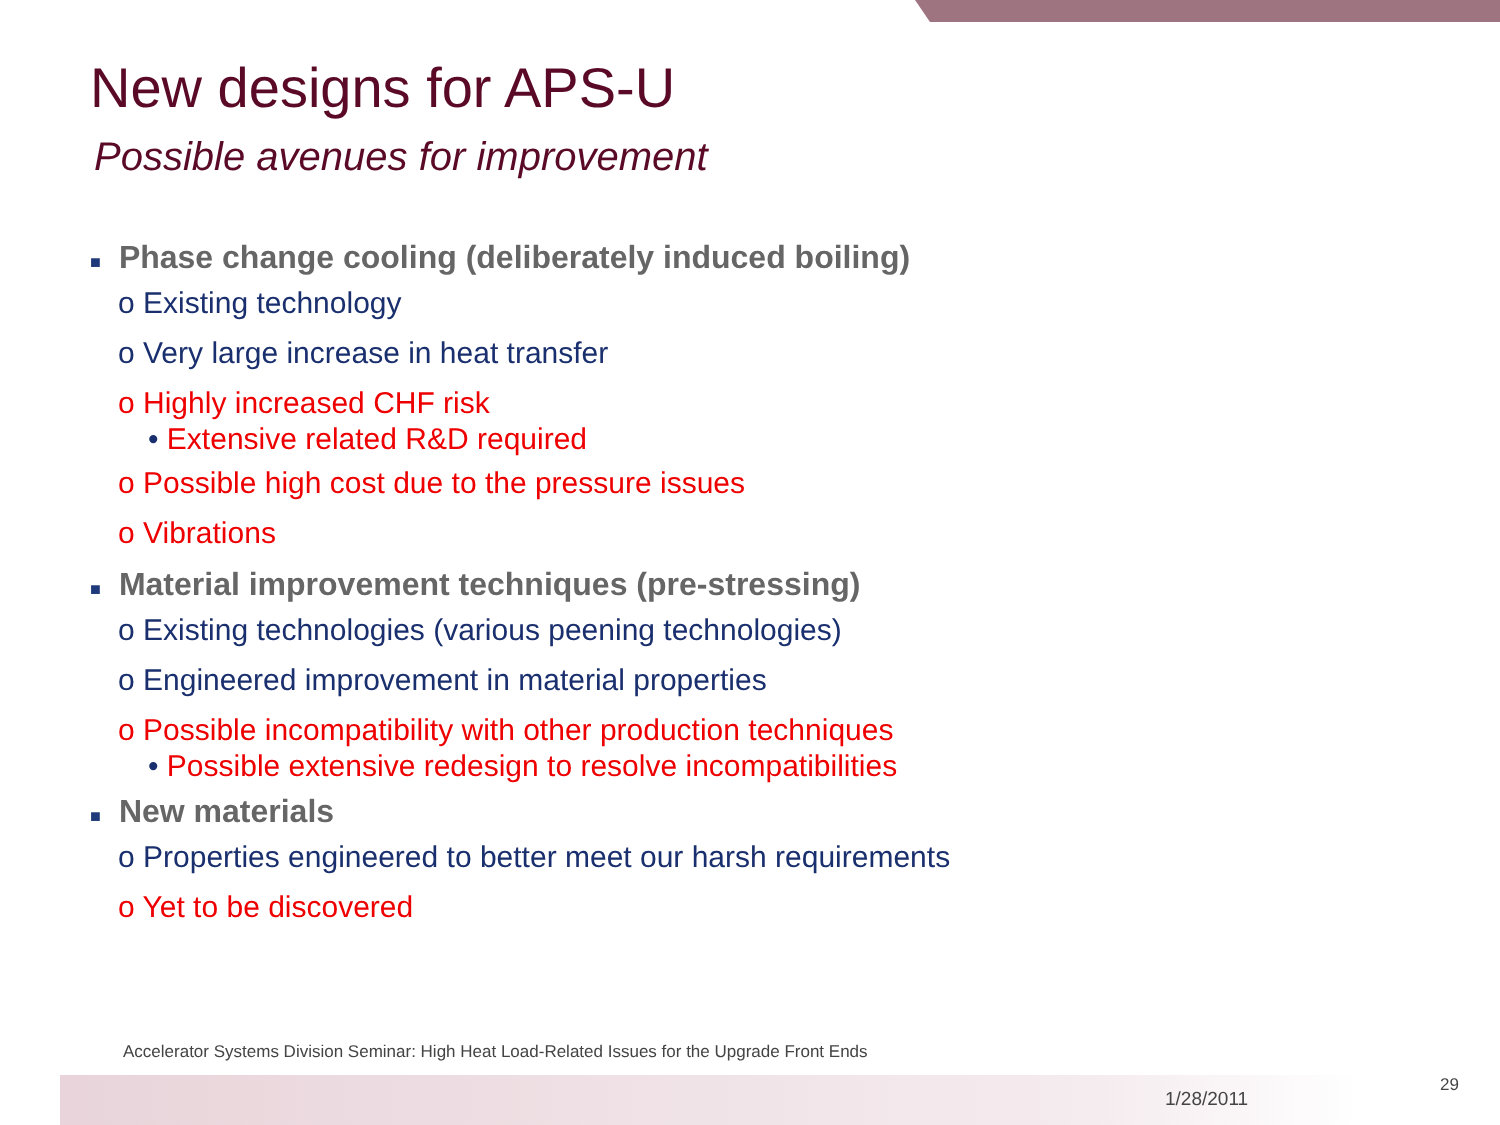New designs for APS-U
Possible avenues for improvement
■ Phase change cooling (deliberately induced boiling)
o Existing technology
o Very large increase in heat transfer
o Highly increased CHF risk
• Extensive related R&D required
o Possible high cost due to the pressure issues
o Vibrations
■ Material improvement techniques (pre-stressing)
o Existing technologies (various peening technologies)
o Engineered improvement in material properties
o Possible incompatibility with other production techniques
• Possible extensive redesign to resolve incompatibilities
■ New materials
o Properties engineered to better meet our harsh requirements
o Yet to be discovered
Accelerator Systems Division Seminar: High Heat Load-Related Issues for the Upgrade Front Ends
1/28/2011
29